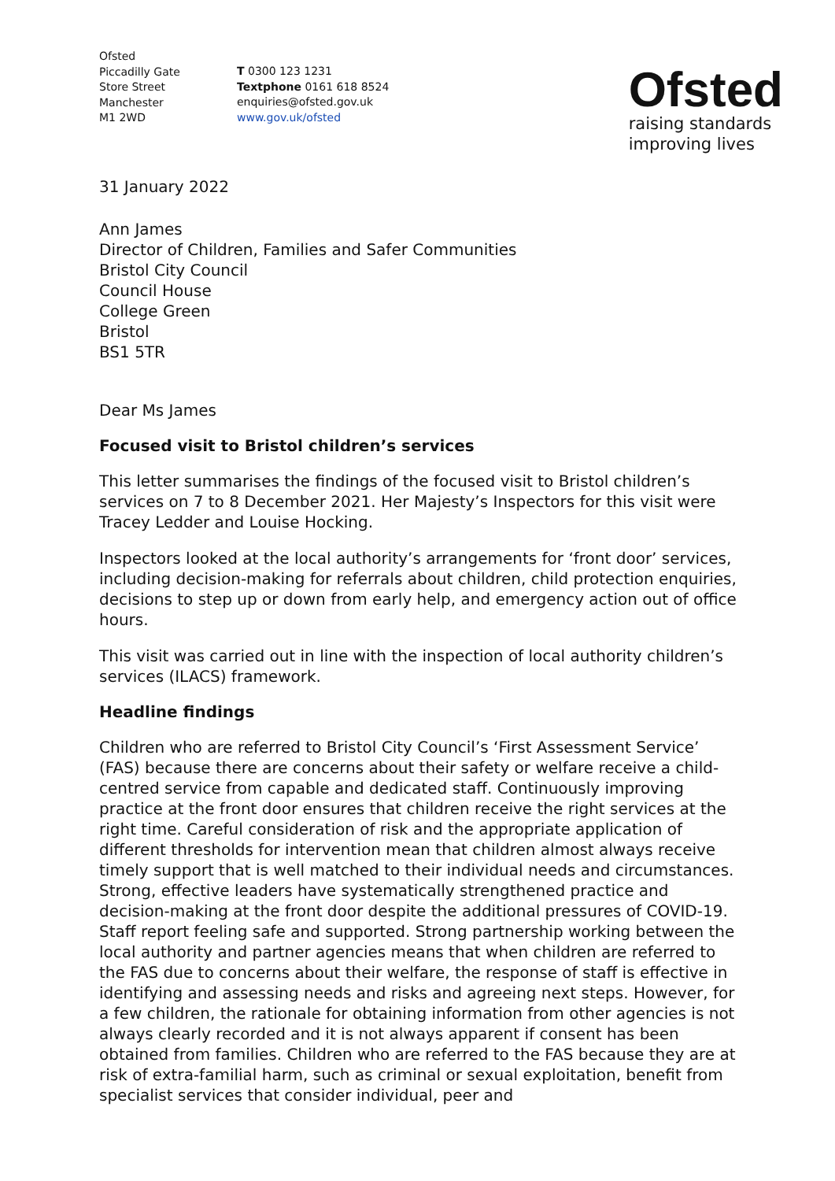Ofsted
Piccadilly Gate
Store Street
Manchester
M1 2WD
T 0300 123 1231
Textphone 0161 618 8524
enquiries@ofsted.gov.uk
www.gov.uk/ofsted
Ofsted
raising standards
improving lives
31 January 2022
Ann James
Director of Children, Families and Safer Communities
Bristol City Council
Council House
College Green
Bristol
BS1 5TR
Dear Ms James
Focused visit to Bristol children’s services
This letter summarises the findings of the focused visit to Bristol children’s services on 7 to 8 December 2021. Her Majesty’s Inspectors for this visit were Tracey Ledder and Louise Hocking.
Inspectors looked at the local authority’s arrangements for ‘front door’ services, including decision-making for referrals about children, child protection enquiries, decisions to step up or down from early help, and emergency action out of office hours.
This visit was carried out in line with the inspection of local authority children’s services (ILACS) framework.
Headline findings
Children who are referred to Bristol City Council’s ‘First Assessment Service’ (FAS) because there are concerns about their safety or welfare receive a child-centred service from capable and dedicated staff. Continuously improving practice at the front door ensures that children receive the right services at the right time. Careful consideration of risk and the appropriate application of different thresholds for intervention mean that children almost always receive timely support that is well matched to their individual needs and circumstances. Strong, effective leaders have systematically strengthened practice and decision-making at the front door despite the additional pressures of COVID-19. Staff report feeling safe and supported. Strong partnership working between the local authority and partner agencies means that when children are referred to the FAS due to concerns about their welfare, the response of staff is effective in identifying and assessing needs and risks and agreeing next steps. However, for a few children, the rationale for obtaining information from other agencies is not always clearly recorded and it is not always apparent if consent has been obtained from families. Children who are referred to the FAS because they are at risk of extra-familial harm, such as criminal or sexual exploitation, benefit from specialist services that consider individual, peer and